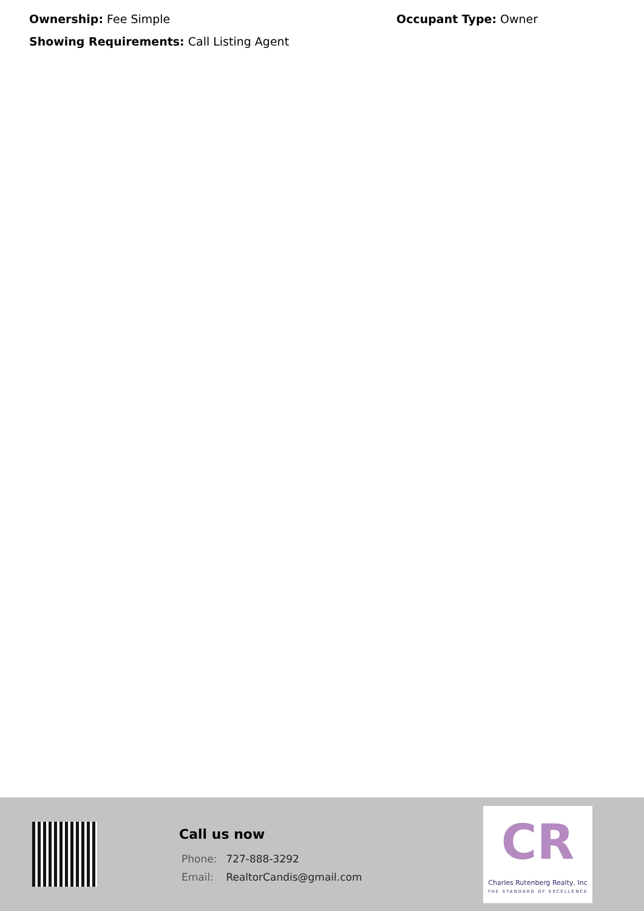Ownership: Fee Simple Occupant Type: Owner
Showing Requirements: Call Listing Agent
Call us now
Phone: 727-888-3292
Email: RealtorCandis@gmail.com
CR
Charles Rutenberg Realty, Inc
THE STANDARD OF EXCELLENCE